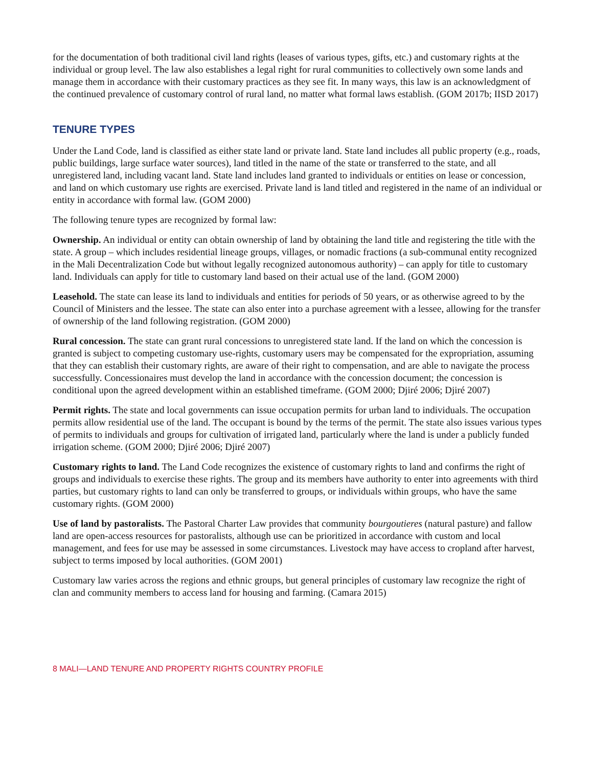for the documentation of both traditional civil land rights (leases of various types, gifts, etc.) and customary rights at the individual or group level. The law also establishes a legal right for rural communities to collectively own some lands and manage them in accordance with their customary practices as they see fit. In many ways, this law is an acknowledgment of the continued prevalence of customary control of rural land, no matter what formal laws establish. (GOM 2017b; IISD 2017)
TENURE TYPES
Under the Land Code, land is classified as either state land or private land. State land includes all public property (e.g., roads, public buildings, large surface water sources), land titled in the name of the state or transferred to the state, and all unregistered land, including vacant land. State land includes land granted to individuals or entities on lease or concession, and land on which customary use rights are exercised. Private land is land titled and registered in the name of an individual or entity in accordance with formal law. (GOM 2000)
The following tenure types are recognized by formal law:
Ownership. An individual or entity can obtain ownership of land by obtaining the land title and registering the title with the state. A group – which includes residential lineage groups, villages, or nomadic fractions (a sub-communal entity recognized in the Mali Decentralization Code but without legally recognized autonomous authority) – can apply for title to customary land. Individuals can apply for title to customary land based on their actual use of the land. (GOM 2000)
Leasehold. The state can lease its land to individuals and entities for periods of 50 years, or as otherwise agreed to by the Council of Ministers and the lessee. The state can also enter into a purchase agreement with a lessee, allowing for the transfer of ownership of the land following registration. (GOM 2000)
Rural concession. The state can grant rural concessions to unregistered state land. If the land on which the concession is granted is subject to competing customary use-rights, customary users may be compensated for the expropriation, assuming that they can establish their customary rights, are aware of their right to compensation, and are able to navigate the process successfully. Concessionaires must develop the land in accordance with the concession document; the concession is conditional upon the agreed development within an established timeframe. (GOM 2000; Djiré 2006; Djiré 2007)
Permit rights. The state and local governments can issue occupation permits for urban land to individuals. The occupation permits allow residential use of the land. The occupant is bound by the terms of the permit. The state also issues various types of permits to individuals and groups for cultivation of irrigated land, particularly where the land is under a publicly funded irrigation scheme. (GOM 2000; Djiré 2006; Djiré 2007)
Customary rights to land. The Land Code recognizes the existence of customary rights to land and confirms the right of groups and individuals to exercise these rights. The group and its members have authority to enter into agreements with third parties, but customary rights to land can only be transferred to groups, or individuals within groups, who have the same customary rights. (GOM 2000)
Use of land by pastoralists. The Pastoral Charter Law provides that community bourgoutieres (natural pasture) and fallow land are open-access resources for pastoralists, although use can be prioritized in accordance with custom and local management, and fees for use may be assessed in some circumstances. Livestock may have access to cropland after harvest, subject to terms imposed by local authorities. (GOM 2001)
Customary law varies across the regions and ethnic groups, but general principles of customary law recognize the right of clan and community members to access land for housing and farming. (Camara 2015)
8 MALI—LAND TENURE AND PROPERTY RIGHTS COUNTRY PROFILE